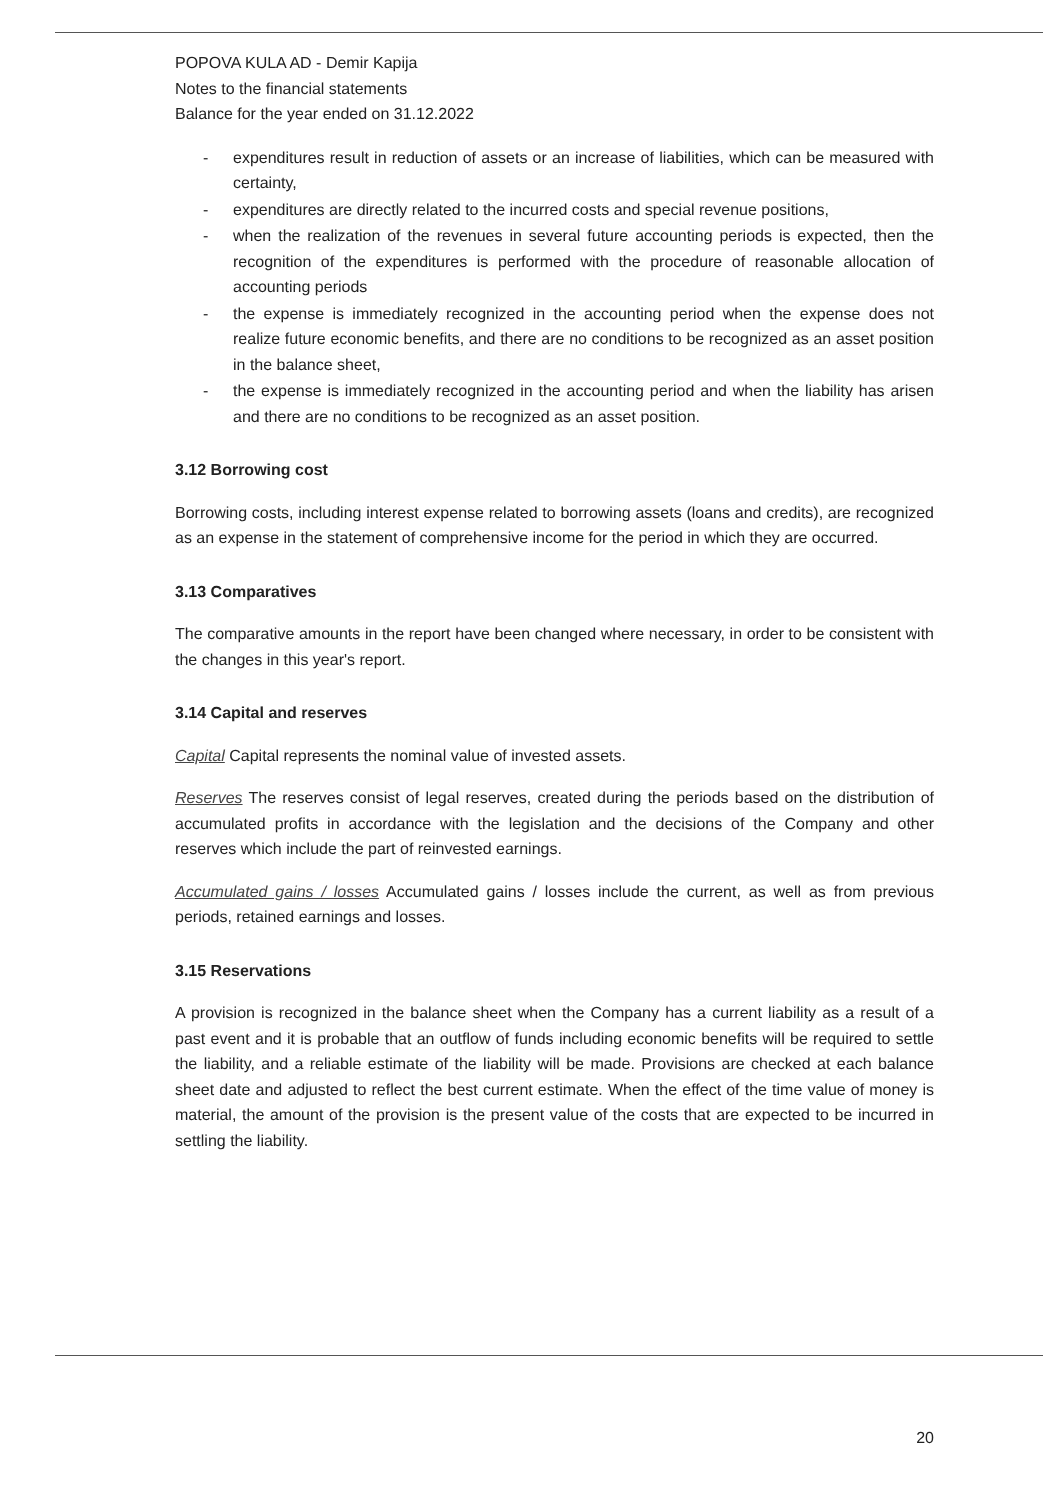POPOVA KULA AD - Demir Kapija
Notes to the financial statements
Balance for the year ended on 31.12.2022
- expenditures result in reduction of assets or an increase of liabilities, which can be measured with certainty,
- expenditures are directly related to the incurred costs and special revenue positions,
- when the realization of the revenues in several future accounting periods is expected, then the recognition of the expenditures is performed with the procedure of reasonable allocation of accounting periods
- the expense is immediately recognized in the accounting period when the expense does not realize future economic benefits, and there are no conditions to be recognized as an asset position in the balance sheet,
- the expense is immediately recognized in the accounting period and when the liability has arisen and there are no conditions to be recognized as an asset position.
3.12 Borrowing cost
Borrowing costs, including interest expense related to borrowing assets (loans and credits), are recognized as an expense in the statement of comprehensive income for the period in which they are occurred.
3.13 Comparatives
The comparative amounts in the report have been changed where necessary, in order to be consistent with the changes in this year's report.
3.14 Capital and reserves
Capital Capital represents the nominal value of invested assets.
Reserves The reserves consist of legal reserves, created during the periods based on the distribution of accumulated profits in accordance with the legislation and the decisions of the Company and other reserves which include the part of reinvested earnings.
Accumulated gains / losses Accumulated gains / losses include the current, as well as from previous periods, retained earnings and losses.
3.15 Reservations
A provision is recognized in the balance sheet when the Company has a current liability as a result of a past event and it is probable that an outflow of funds including economic benefits will be required to settle the liability, and a reliable estimate of the liability will be made. Provisions are checked at each balance sheet date and adjusted to reflect the best current estimate. When the effect of the time value of money is material, the amount of the provision is the present value of the costs that are expected to be incurred in settling the liability.
20